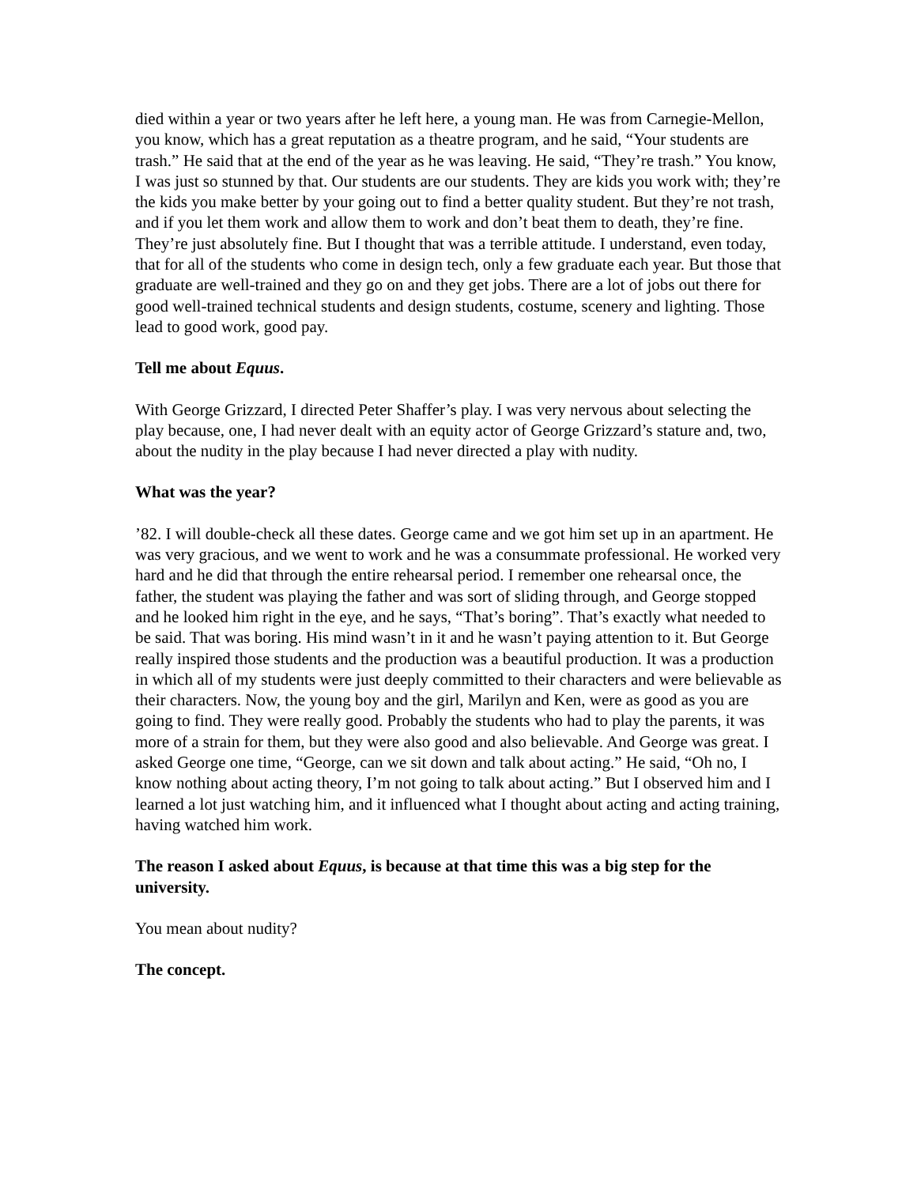died within a year or two years after he left here, a young man. He was from Carnegie-Mellon, you know, which has a great reputation as a theatre program, and he said, “Your students are trash.” He said that at the end of the year as he was leaving. He said, “They’re trash.” You know, I was just so stunned by that. Our students are our students. They are kids you work with; they’re the kids you make better by your going out to find a better quality student. But they’re not trash, and if you let them work and allow them to work and don’t beat them to death, they’re fine. They’re just absolutely fine. But I thought that was a terrible attitude. I understand, even today, that for all of the students who come in design tech, only a few graduate each year. But those that graduate are well-trained and they go on and they get jobs. There are a lot of jobs out there for good well-trained technical students and design students, costume, scenery and lighting. Those lead to good work, good pay.
Tell me about Equus.
With George Grizzard, I directed Peter Shaffer’s play. I was very nervous about selecting the play because, one, I had never dealt with an equity actor of George Grizzard’s stature and, two, about the nudity in the play because I had never directed a play with nudity.
What was the year?
’82. I will double-check all these dates. George came and we got him set up in an apartment. He was very gracious, and we went to work and he was a consummate professional. He worked very hard and he did that through the entire rehearsal period. I remember one rehearsal once, the father, the student was playing the father and was sort of sliding through, and George stopped and he looked him right in the eye, and he says, “That’s boring”. That’s exactly what needed to be said. That was boring. His mind wasn’t in it and he wasn’t paying attention to it. But George really inspired those students and the production was a beautiful production. It was a production in which all of my students were just deeply committed to their characters and were believable as their characters. Now, the young boy and the girl, Marilyn and Ken, were as good as you are going to find. They were really good. Probably the students who had to play the parents, it was more of a strain for them, but they were also good and also believable. And George was great. I asked George one time, “George, can we sit down and talk about acting.” He said, “Oh no, I know nothing about acting theory, I’m not going to talk about acting.” But I observed him and I learned a lot just watching him, and it influenced what I thought about acting and acting training, having watched him work.
The reason I asked about Equus, is because at that time this was a big step for the university.
You mean about nudity?
The concept.